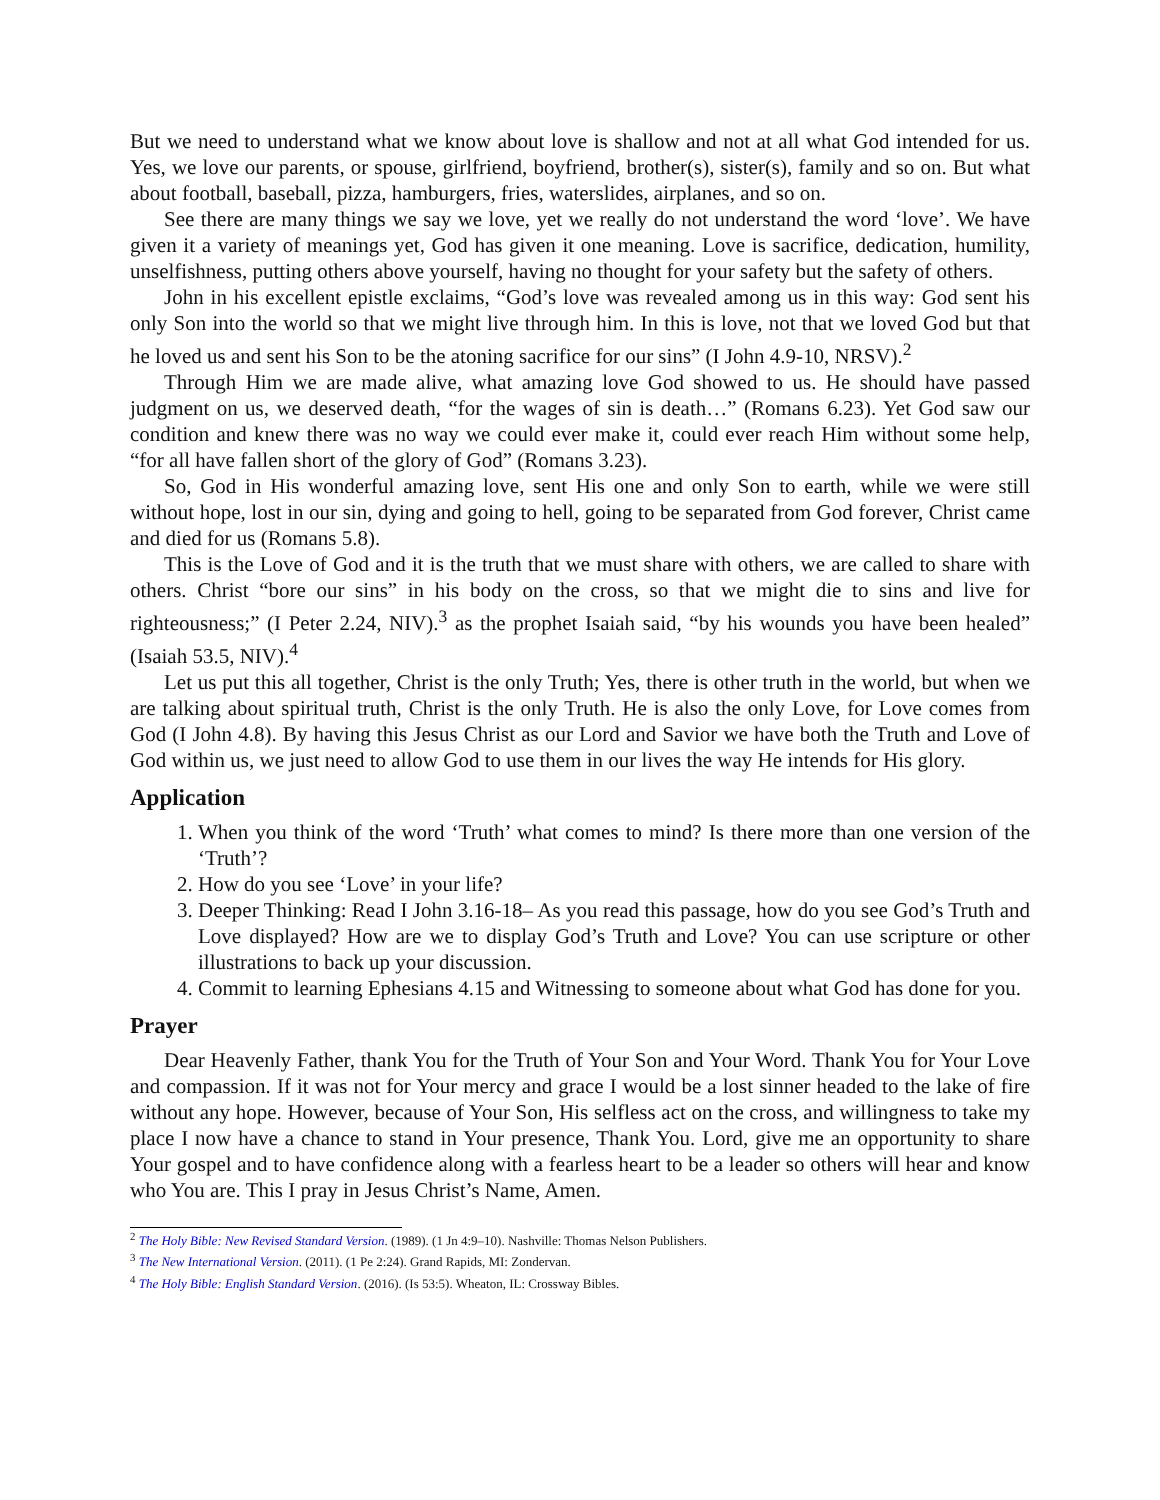But we need to understand what we know about love is shallow and not at all what God intended for us. Yes, we love our parents, or spouse, girlfriend, boyfriend, brother(s), sister(s), family and so on. But what about football, baseball, pizza, hamburgers, fries, waterslides, airplanes, and so on.
See there are many things we say we love, yet we really do not understand the word ‘love’. We have given it a variety of meanings yet, God has given it one meaning. Love is sacrifice, dedication, humility, unselfishness, putting others above yourself, having no thought for your safety but the safety of others.
John in his excellent epistle exclaims, “God’s love was revealed among us in this way: God sent his only Son into the world so that we might live through him. In this is love, not that we loved God but that he loved us and sent his Son to be the atoning sacrifice for our sins” (I John 4.9-10, NRSV).<sup>2</sup>
Through Him we are made alive, what amazing love God showed to us. He should have passed judgment on us, we deserved death, “for the wages of sin is death…” (Romans 6.23). Yet God saw our condition and knew there was no way we could ever make it, could ever reach Him without some help, “for all have fallen short of the glory of God” (Romans 3.23).
So, God in His wonderful amazing love, sent His one and only Son to earth, while we were still without hope, lost in our sin, dying and going to hell, going to be separated from God forever, Christ came and died for us (Romans 5.8).
This is the Love of God and it is the truth that we must share with others, we are called to share with others. Christ “bore our sins” in his body on the cross, so that we might die to sins and live for righteousness;” (I Peter 2.24, NIV).<sup>3</sup> as the prophet Isaiah said, “by his wounds you have been healed” (Isaiah 53.5, NIV).<sup>4</sup>
Let us put this all together, Christ is the only Truth; Yes, there is other truth in the world, but when we are talking about spiritual truth, Christ is the only Truth. He is also the only Love, for Love comes from God (I John 4.8). By having this Jesus Christ as our Lord and Savior we have both the Truth and Love of God within us, we just need to allow God to use them in our lives the way He intends for His glory.
Application
1. When you think of the word ‘Truth’ what comes to mind? Is there more than one version of the ‘Truth’?
2. How do you see ‘Love’ in your life?
3. Deeper Thinking: Read I John 3.16-18– As you read this passage, how do you see God’s Truth and Love displayed? How are we to display God’s Truth and Love? You can use scripture or other illustrations to back up your discussion.
4. Commit to learning Ephesians 4.15 and Witnessing to someone about what God has done for you.
Prayer
Dear Heavenly Father, thank You for the Truth of Your Son and Your Word. Thank You for Your Love and compassion. If it was not for Your mercy and grace I would be a lost sinner headed to the lake of fire without any hope. However, because of Your Son, His selfless act on the cross, and willingness to take my place I now have a chance to stand in Your presence, Thank You. Lord, give me an opportunity to share Your gospel and to have confidence along with a fearless heart to be a leader so others will hear and know who You are. This I pray in Jesus Christ’s Name, Amen.
<sup>2</sup> The Holy Bible: New Revised Standard Version. (1989). (1 Jn 4:9–10). Nashville: Thomas Nelson Publishers.
<sup>3</sup> The New International Version. (2011). (1 Pe 2:24). Grand Rapids, MI: Zondervan.
<sup>4</sup> The Holy Bible: English Standard Version. (2016). (Is 53:5). Wheaton, IL: Crossway Bibles.